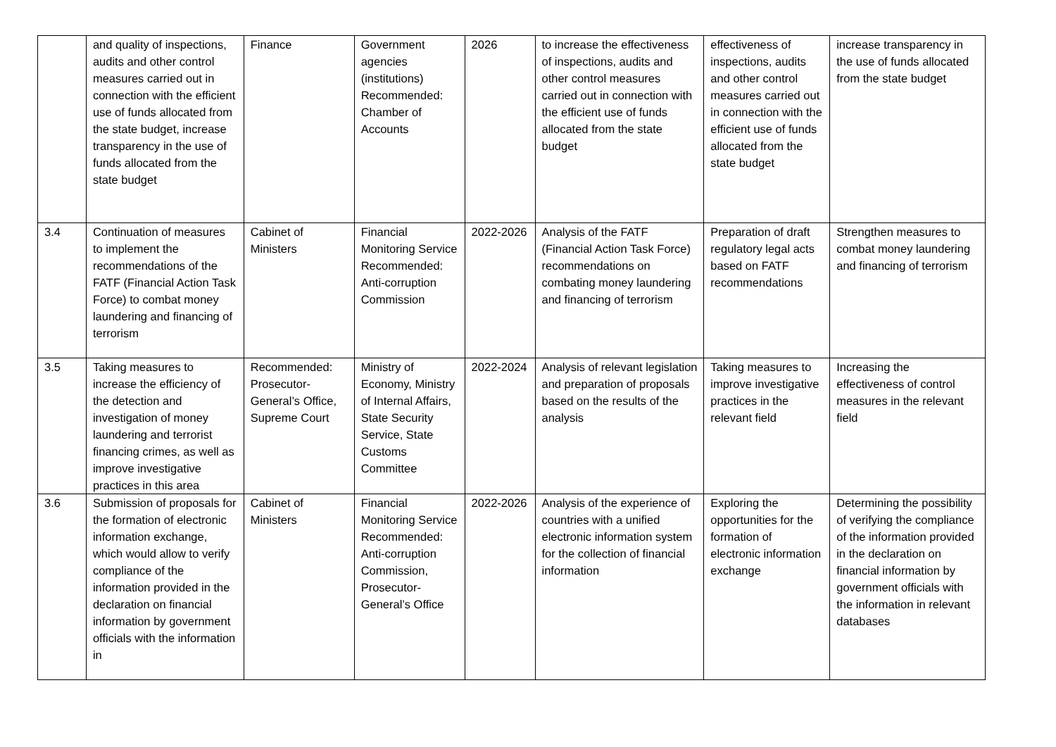| | and quality of inspections, audits and other control measures carried out in connection with the efficient use of funds allocated from the state budget, increase transparency in the use of funds allocated from the state budget | Finance | Government agencies (institutions) Recommended: Chamber of Accounts | 2026 | to increase the effectiveness of inspections, audits and other control measures carried out in connection with the efficient use of funds allocated from the state budget | effectiveness of inspections, audits and other control measures carried out in connection with the efficient use of funds allocated from the state budget | increase transparency in the use of funds allocated from the state budget |
| 3.4 | Continuation of measures to implement the recommendations of the FATF (Financial Action Task Force) to combat money laundering and financing of terrorism | Cabinet of Ministers | Financial Monitoring Service Recommended: Anti-corruption Commission | 2022-2026 | Analysis of the FATF (Financial Action Task Force) recommendations on combating money laundering and financing of terrorism | Preparation of draft regulatory legal acts based on FATF recommendations | Strengthen measures to combat money laundering and financing of terrorism |
| 3.5 | Taking measures to increase the efficiency of the detection and investigation of money laundering and terrorist financing crimes, as well as improve investigative practices in this area | Recommended: Prosecutor-General’s Office, Supreme Court | Ministry of Economy, Ministry of Internal Affairs, State Security Service, State Customs Committee | 2022-2024 | Analysis of relevant legislation and preparation of proposals based on the results of the analysis | Taking measures to improve investigative practices in the relevant field | Increasing the effectiveness of control measures in the relevant field |
| 3.6 | Submission of proposals for the formation of electronic information exchange, which would allow to verify compliance of the information provided in the declaration on financial information by government officials with the information in | Cabinet of Ministers | Financial Monitoring Service Recommended: Anti-corruption Commission, Prosecutor-General’s Office | 2022-2026 | Analysis of the experience of countries with a unified electronic information system for the collection of financial information | Exploring the opportunities for the formation of electronic information exchange | Determining the possibility of verifying the compliance of the information provided in the declaration on financial information by government officials with the information in relevant databases |